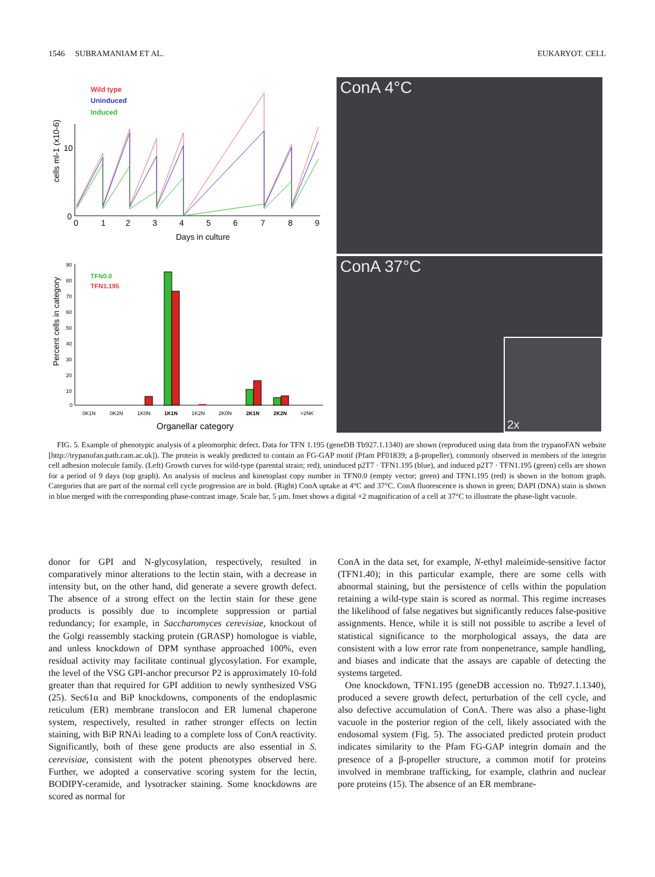1546 SUBRAMANIAM ET AL. EUKARYOT. CELL
Wild type
Uninduced
Induced
cells ml-1 (x10-6)
10
0
0
1
2
3
4
5
6
7
8
9
Days in culture
Percent cells in category
90
80
70
60
50
40
30
20
10
0
TFN0.0
TFN1.195
0K1N
0K2N
1K0N
1K1N
1K2N
2K0N
2K1N
2K2N
>2NK
Organellar category
ConA 4°C
ConA 37°C
2x
FIG. 5. Example of phenotypic analysis of a pleomorphic defect. Data for TFN 1.195 (geneDB Tb927.1.1340) are shown (reproduced using data from the trypanoFAN website [http://trypanofan.path.cam.ac.uk]). The protein is weakly predicted to contain an FG-GAP motif (Pfam PF01839; a β-propeller), commonly observed in members of the integrin cell adhesion molecule family. (Left) Growth curves for wild-type (parental strain; red), uninduced p2T7 · TFN1.195 (blue), and induced p2T7 · TFN1.195 (green) cells are shown for a period of 9 days (top graph). An analysis of nucleus and kinetoplast copy number in TFN0.0 (empty vector; green) and TFN1.195 (red) is shown in the bottom graph. Categories that are part of the normal cell cycle progression are in bold. (Right) ConA uptake at 4°C and 37°C. ConA fluorescence is shown in green; DAPI (DNA) stain is shown in blue merged with the corresponding phase-contrast image. Scale bar, 5 μm. Inset shows a digital ×2 magnification of a cell at 37°C to illustrate the phase-light vacuole.
donor for GPI and N-glycosylation, respectively, resulted in comparatively minor alterations to the lectin stain, with a decrease in intensity but, on the other hand, did generate a severe growth defect. The absence of a strong effect on the lectin stain for these gene products is possibly due to incomplete suppression or partial redundancy; for example, in Saccharomyces cerevisiae, knockout of the Golgi reassembly stacking protein (GRASP) homologue is viable, and unless knockdown of DPM synthase approached 100%, even residual activity may facilitate continual glycosylation. For example, the level of the VSG GPI-anchor precursor P2 is approximately 10-fold greater than that required for GPI addition to newly synthesized VSG (25). Sec61α and BiP knockdowns, components of the endoplasmic reticulum (ER) membrane translocon and ER lumenal chaperone system, respectively, resulted in rather stronger effects on lectin staining, with BiP RNAi leading to a complete loss of ConA reactivity. Significantly, both of these gene products are also essential in S. cerevisiae, consistent with the potent phenotypes observed here. Further, we adopted a conservative scoring system for the lectin, BODIPY-ceramide, and lysotracker staining. Some knockdowns are scored as normal for
ConA in the data set, for example, N-ethyl maleimide-sensitive factor (TFN1.40); in this particular example, there are some cells with abnormal staining, but the persistence of cells within the population retaining a wild-type stain is scored as normal. This regime increases the likelihood of false negatives but significantly reduces false-positive assignments. Hence, while it is still not possible to ascribe a level of statistical significance to the morphological assays, the data are consistent with a low error rate from nonpenetrance, sample handling, and biases and indicate that the assays are capable of detecting the systems targeted.
One knockdown, TFN1.195 (geneDB accession no. Tb927.1.1340), produced a severe growth defect, perturbation of the cell cycle, and also defective accumulation of ConA. There was also a phase-light vacuole in the posterior region of the cell, likely associated with the endosomal system (Fig. 5). The associated predicted protein product indicates similarity to the Pfam FG-GAP integrin domain and the presence of a β-propeller structure, a common motif for proteins involved in membrane trafficking, for example, clathrin and nuclear pore proteins (15). The absence of an ER membrane-